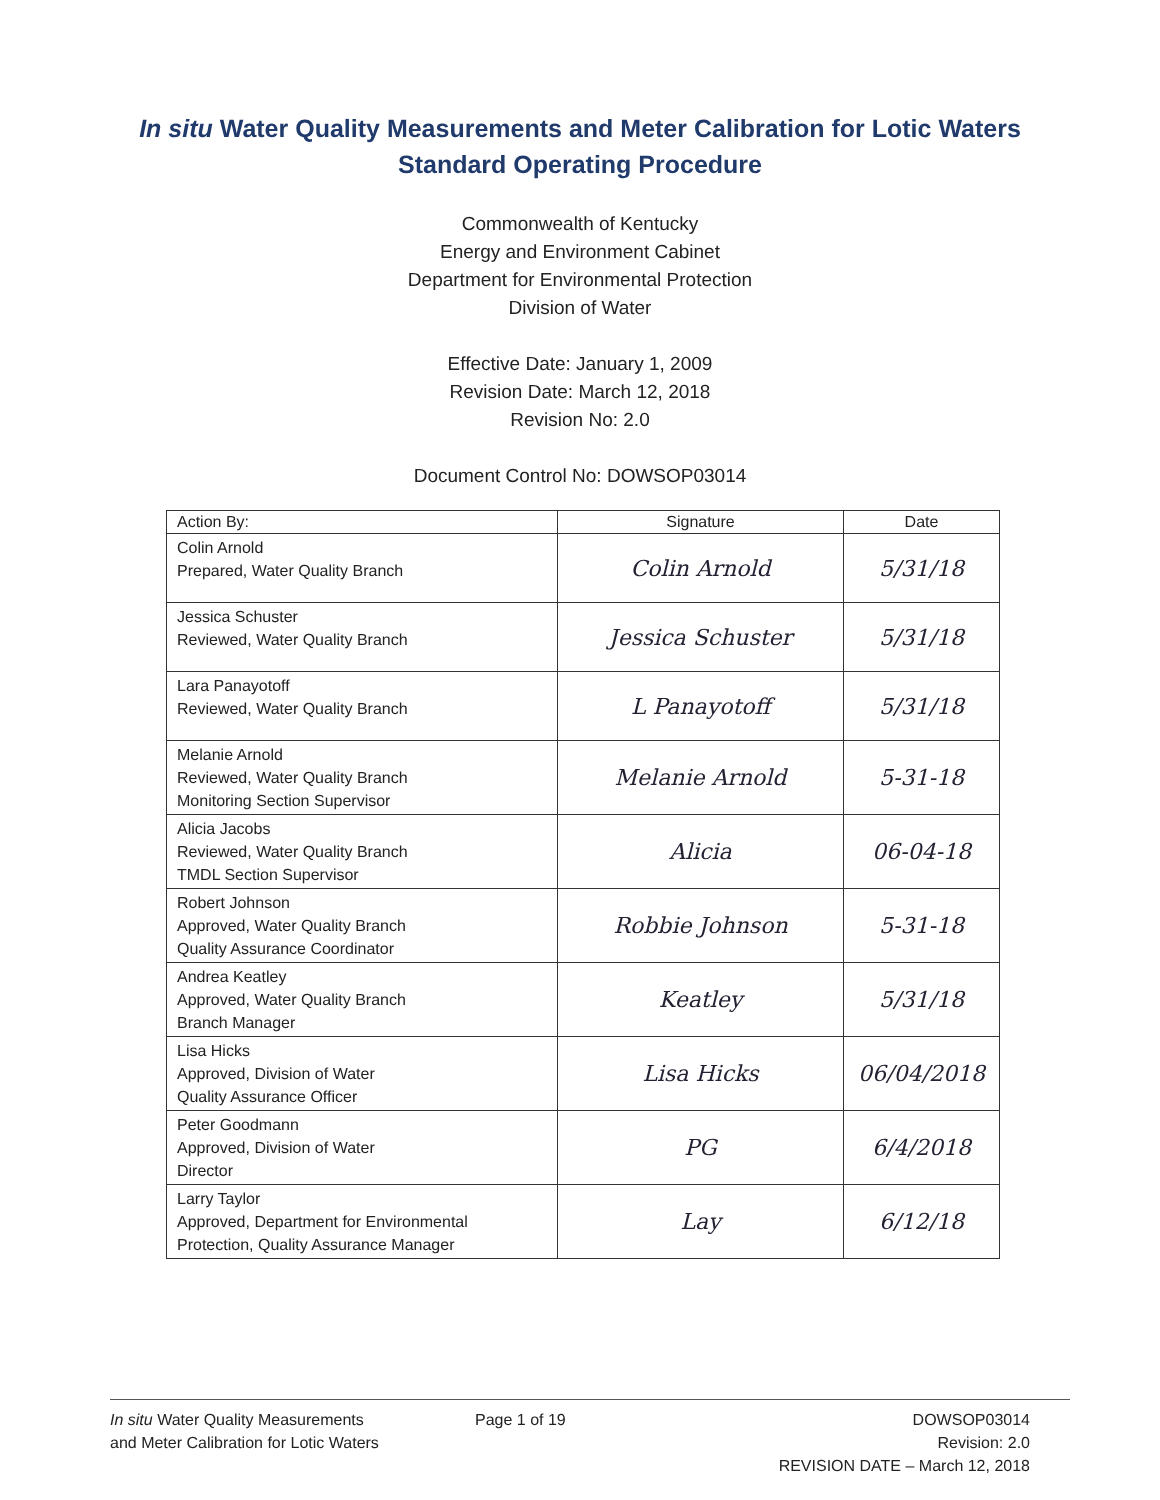In situ Water Quality Measurements and Meter Calibration for Lotic Waters
Standard Operating Procedure
Commonwealth of Kentucky
Energy and Environment Cabinet
Department for Environmental Protection
Division of Water
Effective Date: January 1, 2009
Revision Date: March 12, 2018
Revision No: 2.0
Document Control No: DOWSOP03014
| Action By: | Signature | Date |
| --- | --- | --- |
| Colin Arnold Prepared, Water Quality Branch | Colin Arnold | 5/31/18 |
| Jessica Schuster Reviewed, Water Quality Branch | Jessica Schuster | 5/31/18 |
| Lara Panayotoff Reviewed, Water Quality Branch | L Panayotoff | 5/31/18 |
| Melanie Arnold Reviewed, Water Quality Branch Monitoring Section Supervisor | Melanie Arnold | 5-31-18 |
| Alicia Jacobs Reviewed, Water Quality Branch TMDL Section Supervisor | Alicia | 06-04-18 |
| Robert Johnson Approved, Water Quality Branch Quality Assurance Coordinator | Robbie Johnson | 5-31-18 |
| Andrea Keatley Approved, Water Quality Branch Branch Manager | Keatley | 5/31/18 |
| Lisa Hicks Approved, Division of Water Quality Assurance Officer | Lisa Hicks | 06/04/2018 |
| Peter Goodmann Approved, Division of Water Director | PG | 6/4/2018 |
| Larry Taylor Approved, Department for Environmental Protection, Quality Assurance Manager | Lay | 6/12/18 |
In situ Water Quality Measurements
and Meter Calibration for Lotic Waters
Page 1 of 19 DOWSOP03014
Revision: 2.0
REVISION DATE – March 12, 2018